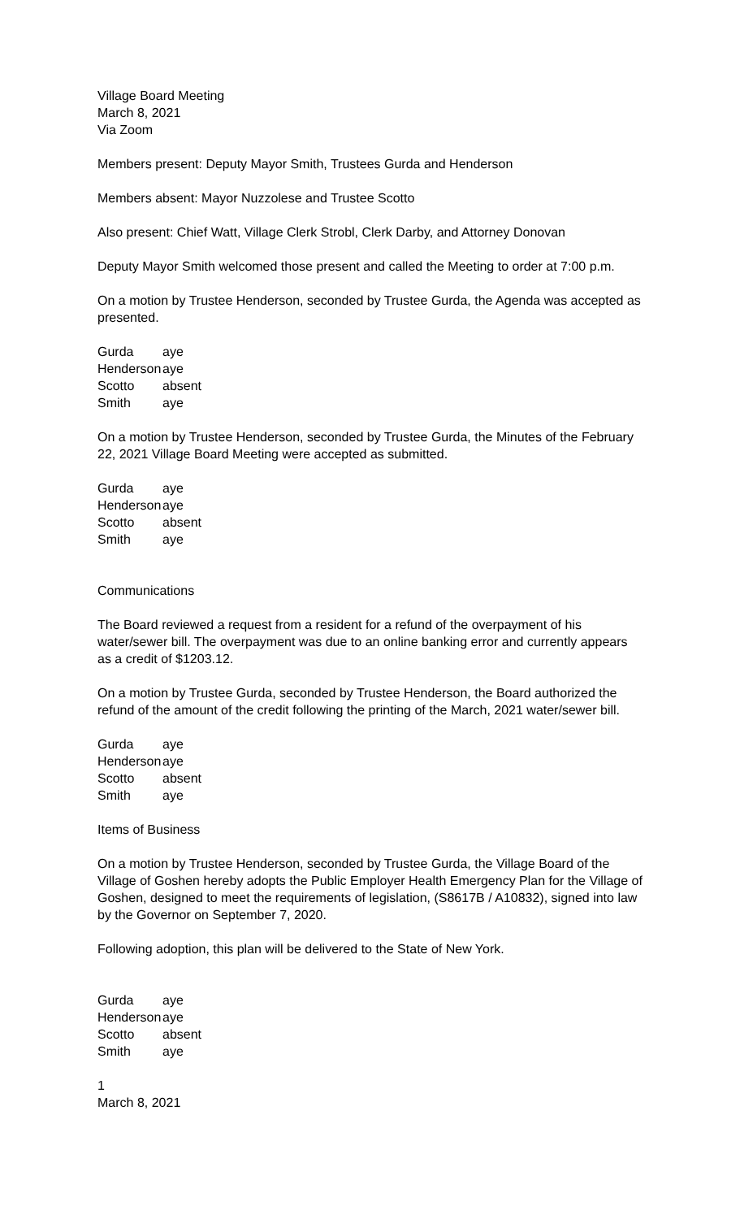Village Board Meeting
March 8, 2021
Via Zoom
Members present: Deputy Mayor Smith, Trustees Gurda and Henderson
Members absent: Mayor Nuzzolese and Trustee Scotto
Also present: Chief Watt, Village Clerk Strobl, Clerk Darby, and Attorney Donovan
Deputy Mayor Smith welcomed those present and called the Meeting to order at 7:00 p.m.
On a motion by Trustee Henderson, seconded by Trustee Gurda, the Agenda was accepted as presented.
| Gurda | aye |
| Henderson | aye |
| Scotto | absent |
| Smith | aye |
On a motion by Trustee Henderson, seconded by Trustee Gurda, the Minutes of the February 22, 2021 Village Board Meeting were accepted as submitted.
| Gurda | aye |
| Henderson | aye |
| Scotto | absent |
| Smith | aye |
Communications
The Board reviewed a request from a resident for a refund of the overpayment of his water/sewer bill. The overpayment was due to an online banking error and currently appears as a credit of $1203.12.
On a motion by Trustee Gurda, seconded by Trustee Henderson, the Board authorized the refund of the amount of the credit following the printing of the March, 2021 water/sewer bill.
| Gurda | aye |
| Henderson | aye |
| Scotto | absent |
| Smith | aye |
Items of Business
On a motion by Trustee Henderson, seconded by Trustee Gurda, the Village Board of the Village of Goshen hereby adopts the Public Employer Health Emergency Plan for the Village of Goshen, designed to meet the requirements of legislation, (S8617B / A10832), signed into law by the Governor on September 7, 2020.
Following adoption, this plan will be delivered to the State of New York.
| Gurda | aye |
| Henderson | aye |
| Scotto | absent |
| Smith | aye |
1
March 8, 2021